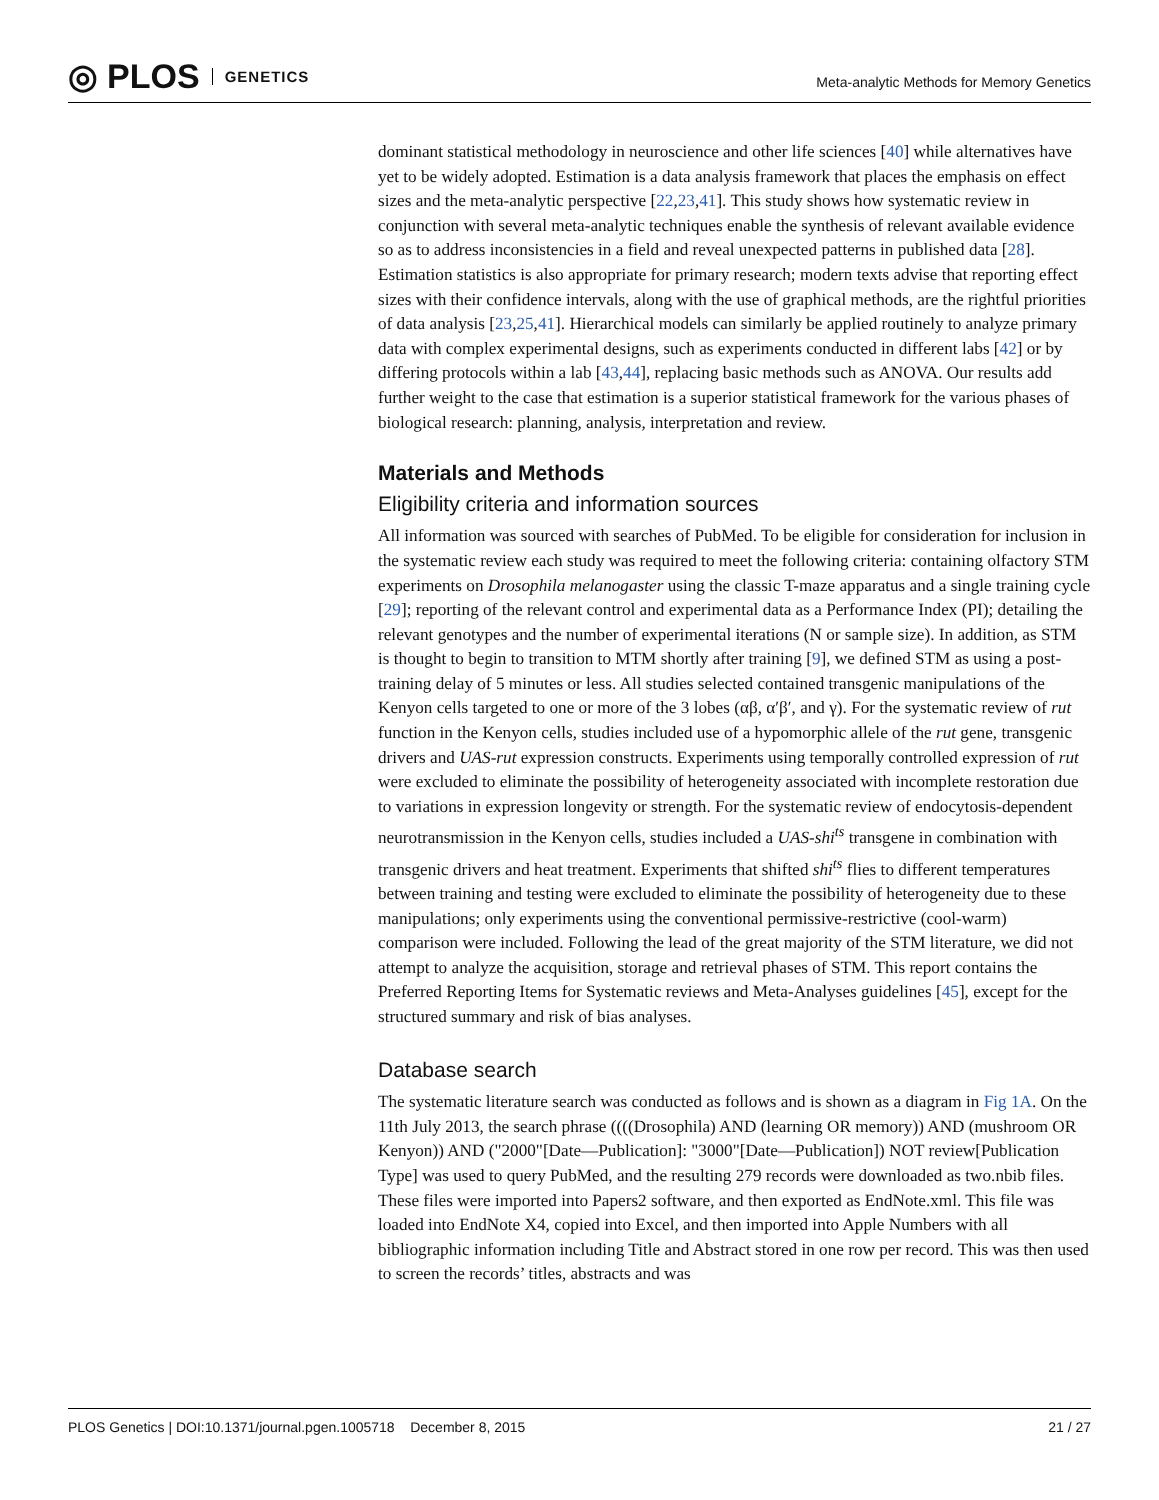◎ PLOS GENETICS
Meta-analytic Methods for Memory Genetics
dominant statistical methodology in neuroscience and other life sciences [40] while alternatives have yet to be widely adopted. Estimation is a data analysis framework that places the emphasis on effect sizes and the meta-analytic perspective [22,23,41]. This study shows how systematic review in conjunction with several meta-analytic techniques enable the synthesis of relevant available evidence so as to address inconsistencies in a field and reveal unexpected patterns in published data [28]. Estimation statistics is also appropriate for primary research; modern texts advise that reporting effect sizes with their confidence intervals, along with the use of graphical methods, are the rightful priorities of data analysis [23,25,41]. Hierarchical models can similarly be applied routinely to analyze primary data with complex experimental designs, such as experiments conducted in different labs [42] or by differing protocols within a lab [43,44], replacing basic methods such as ANOVA. Our results add further weight to the case that estimation is a superior statistical framework for the various phases of biological research: planning, analysis, interpretation and review.
Materials and Methods
Eligibility criteria and information sources
All information was sourced with searches of PubMed. To be eligible for consideration for inclusion in the systematic review each study was required to meet the following criteria: containing olfactory STM experiments on Drosophila melanogaster using the classic T-maze apparatus and a single training cycle [29]; reporting of the relevant control and experimental data as a Performance Index (PI); detailing the relevant genotypes and the number of experimental iterations (N or sample size). In addition, as STM is thought to begin to transition to MTM shortly after training [9], we defined STM as using a post-training delay of 5 minutes or less. All studies selected contained transgenic manipulations of the Kenyon cells targeted to one or more of the 3 lobes (αβ, α′β′, and γ). For the systematic review of rut function in the Kenyon cells, studies included use of a hypomorphic allele of the rut gene, transgenic drivers and UAS-rut expression constructs. Experiments using temporally controlled expression of rut were excluded to eliminate the possibility of heterogeneity associated with incomplete restoration due to variations in expression longevity or strength. For the systematic review of endocytosis-dependent neurotransmission in the Kenyon cells, studies included a UAS-shi<sup>ts</sup> transgene in combination with transgenic drivers and heat treatment. Experiments that shifted shi<sup>ts</sup> flies to different temperatures between training and testing were excluded to eliminate the possibility of heterogeneity due to these manipulations; only experiments using the conventional permissive-restrictive (cool-warm) comparison were included. Following the lead of the great majority of the STM literature, we did not attempt to analyze the acquisition, storage and retrieval phases of STM. This report contains the Preferred Reporting Items for Systematic reviews and Meta-Analyses guidelines [45], except for the structured summary and risk of bias analyses.
Database search
The systematic literature search was conducted as follows and is shown as a diagram in Fig 1A. On the 11th July 2013, the search phrase ((((Drosophila) AND (learning OR memory)) AND (mushroom OR Kenyon)) AND ("2000"[Date—Publication]: "3000"[Date—Publication]) NOT review[Publication Type] was used to query PubMed, and the resulting 279 records were downloaded as two.nbib files. These files were imported into Papers2 software, and then exported as EndNote.xml. This file was loaded into EndNote X4, copied into Excel, and then imported into Apple Numbers with all bibliographic information including Title and Abstract stored in one row per record. This was then used to screen the records’ titles, abstracts and was
PLOS Genetics | DOI:10.1371/journal.pgen.1005718 December 8, 2015 21 / 27